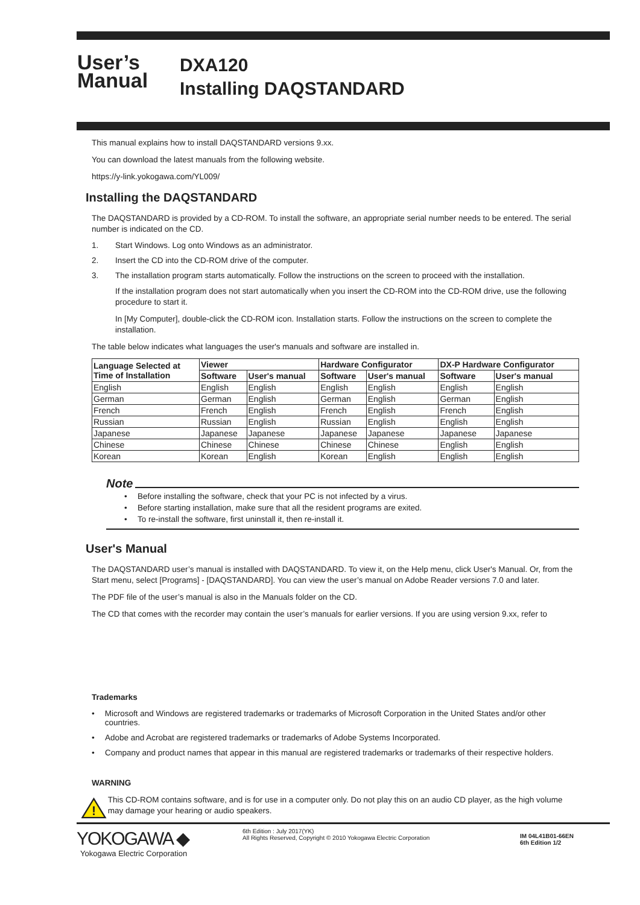User’s
Manual
DXA120
Installing DAQSTANDARD
This manual explains how to install DAQSTANDARD versions 9.xx.
You can download the latest manuals from the following website.
https://y-link.yokogawa.com/YL009/
Installing the DAQSTANDARD
The DAQSTANDARD is provided by a CD-ROM. To install the software, an appropriate serial number needs to be entered. The serial number is indicated on the CD.
1. Start Windows. Log onto Windows as an administrator.
2. Insert the CD into the CD-ROM drive of the computer.
3. The installation program starts automatically. Follow the instructions on the screen to proceed with the installation.
If the installation program does not start automatically when you insert the CD-ROM into the CD-ROM drive, use the following procedure to start it.
In [My Computer], double-click the CD-ROM icon. Installation starts. Follow the instructions on the screen to complete the installation.
The table below indicates what languages the user's manuals and software are installed in.
| Language Selected at Time of Installation | Viewer | | Hardware Configurator | | DX-P Hardware Configurator | |
| --- | --- | --- | --- | --- | --- | --- |
| | Software | User's manual | Software | User's manual | Software | User's manual |
| English | English | English | English | English | English | English |
| German | German | English | German | English | German | English |
| French | French | English | French | English | French | English |
| Russian | Russian | English | Russian | English | English | English |
| Japanese | Japanese | Japanese | Japanese | Japanese | Japanese | Japanese |
| Chinese | Chinese | Chinese | Chinese | Chinese | English | English |
| Korean | Korean | English | Korean | English | English | English |
Note
• Before installing the software, check that your PC is not infected by a virus.
• Before starting installation, make sure that all the resident programs are exited.
• To re-install the software, first uninstall it, then re-install it.
User's Manual
The DAQSTANDARD user’s manual is installed with DAQSTANDARD. To view it, on the Help menu, click User's Manual. Or, from the Start menu, select [Programs] - [DAQSTANDARD]. You can view the user’s manual on Adobe Reader versions 7.0 and later.
The PDF file of the user’s manual is also in the Manuals folder on the CD.
The CD that comes with the recorder may contain the user’s manuals for earlier versions. If you are using version 9.xx, refer to
Trademarks
• Microsoft and Windows are registered trademarks or trademarks of Microsoft Corporation in the United States and/or other countries.
• Adobe and Acrobat are registered trademarks or trademarks of Adobe Systems Incorporated.
• Company and product names that appear in this manual are registered trademarks or trademarks of their respective holders.
WARNING
!
This CD-ROM contains software, and is for use in a computer only. Do not play this on an audio CD player, as the high volume may damage your hearing or audio speakers.
YOKOGAWA ◆
Yokogawa Electric Corporation
6th Edition : July 2017(YK)
All Rights Reserved, Copyright © 2010 Yokogawa Electric Corporation
IM 04L41B01-66EN
6th Edition 1/2